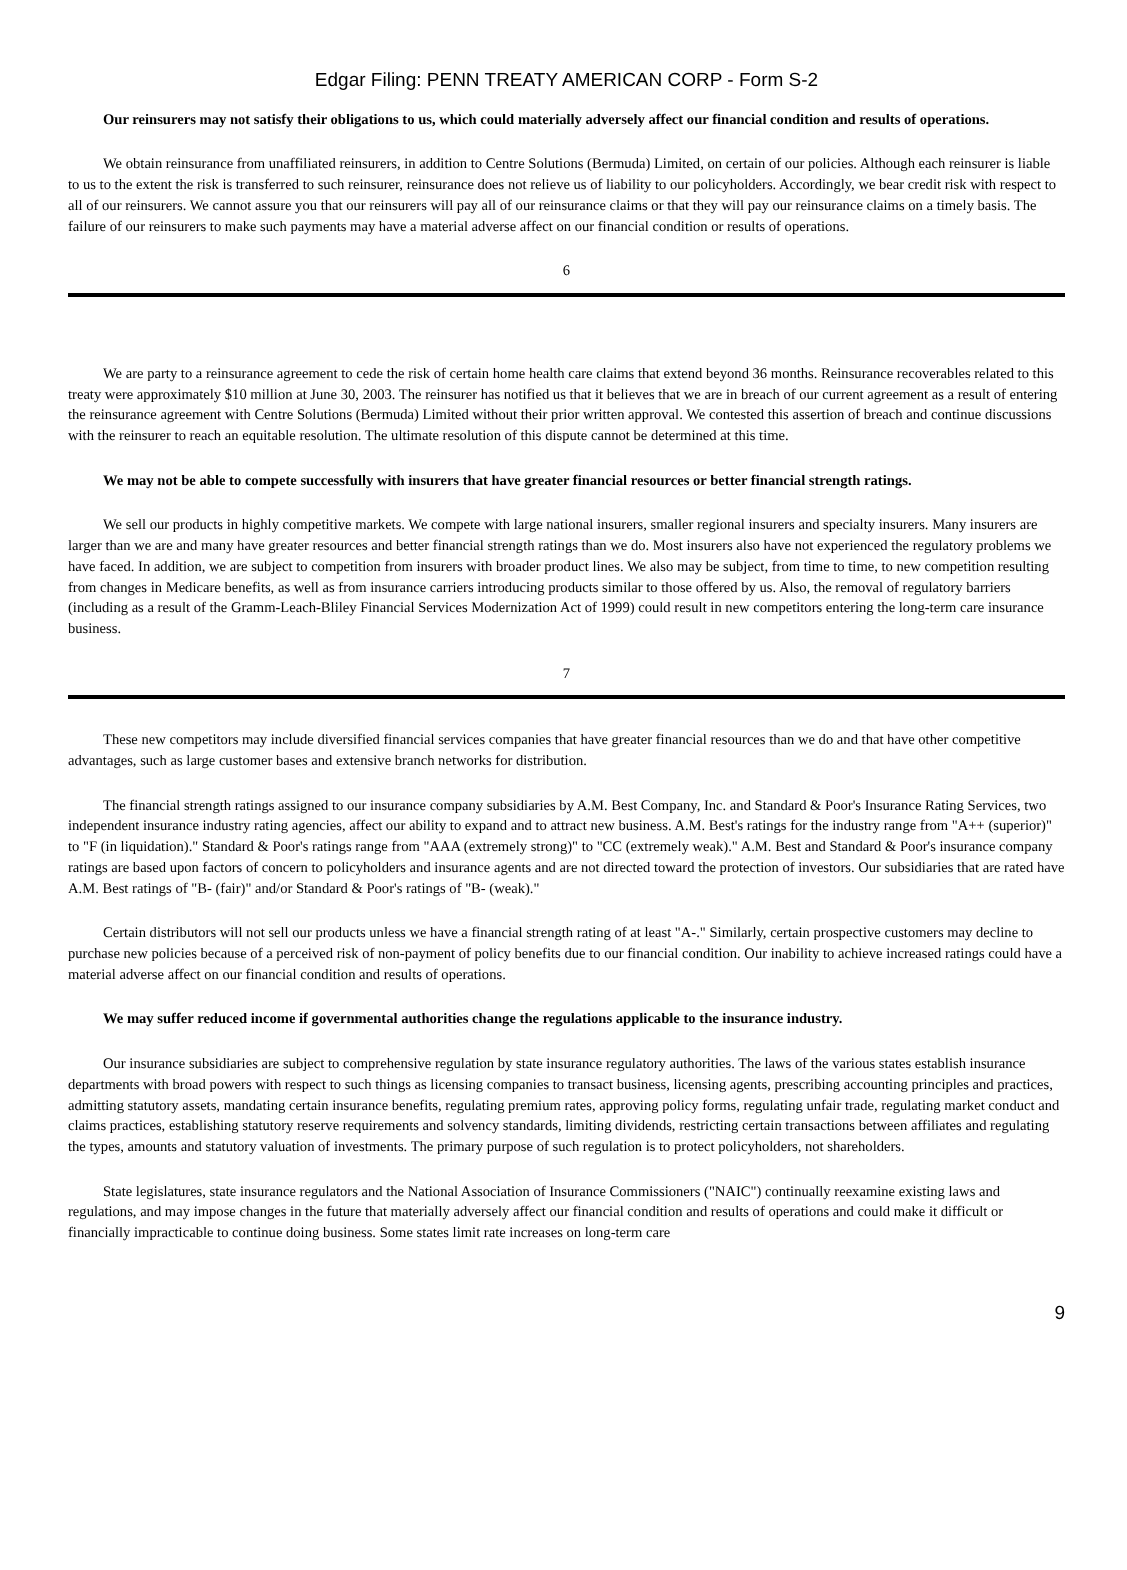Edgar Filing: PENN TREATY AMERICAN CORP - Form S-2
Our reinsurers may not satisfy their obligations to us, which could materially adversely affect our financial condition and results of operations.
We obtain reinsurance from unaffiliated reinsurers, in addition to Centre Solutions (Bermuda) Limited, on certain of our policies. Although each reinsurer is liable to us to the extent the risk is transferred to such reinsurer, reinsurance does not relieve us of liability to our policyholders. Accordingly, we bear credit risk with respect to all of our reinsurers. We cannot assure you that our reinsurers will pay all of our reinsurance claims or that they will pay our reinsurance claims on a timely basis. The failure of our reinsurers to make such payments may have a material adverse affect on our financial condition or results of operations.
6
We are party to a reinsurance agreement to cede the risk of certain home health care claims that extend beyond 36 months. Reinsurance recoverables related to this treaty were approximately $10 million at June 30, 2003. The reinsurer has notified us that it believes that we are in breach of our current agreement as a result of entering the reinsurance agreement with Centre Solutions (Bermuda) Limited without their prior written approval. We contested this assertion of breach and continue discussions with the reinsurer to reach an equitable resolution. The ultimate resolution of this dispute cannot be determined at this time.
We may not be able to compete successfully with insurers that have greater financial resources or better financial strength ratings.
We sell our products in highly competitive markets. We compete with large national insurers, smaller regional insurers and specialty insurers. Many insurers are larger than we are and many have greater resources and better financial strength ratings than we do. Most insurers also have not experienced the regulatory problems we have faced. In addition, we are subject to competition from insurers with broader product lines. We also may be subject, from time to time, to new competition resulting from changes in Medicare benefits, as well as from insurance carriers introducing products similar to those offered by us. Also, the removal of regulatory barriers (including as a result of the Gramm-Leach-Bliley Financial Services Modernization Act of 1999) could result in new competitors entering the long-term care insurance business.
7
These new competitors may include diversified financial services companies that have greater financial resources than we do and that have other competitive advantages, such as large customer bases and extensive branch networks for distribution.
The financial strength ratings assigned to our insurance company subsidiaries by A.M. Best Company, Inc. and Standard & Poor's Insurance Rating Services, two independent insurance industry rating agencies, affect our ability to expand and to attract new business. A.M. Best's ratings for the industry range from "A++ (superior)" to "F (in liquidation)." Standard & Poor's ratings range from "AAA (extremely strong)" to "CC (extremely weak)." A.M. Best and Standard & Poor's insurance company ratings are based upon factors of concern to policyholders and insurance agents and are not directed toward the protection of investors. Our subsidiaries that are rated have A.M. Best ratings of "B- (fair)" and/or Standard & Poor's ratings of "B- (weak)."
Certain distributors will not sell our products unless we have a financial strength rating of at least "A-." Similarly, certain prospective customers may decline to purchase new policies because of a perceived risk of non-payment of policy benefits due to our financial condition. Our inability to achieve increased ratings could have a material adverse affect on our financial condition and results of operations.
We may suffer reduced income if governmental authorities change the regulations applicable to the insurance industry.
Our insurance subsidiaries are subject to comprehensive regulation by state insurance regulatory authorities. The laws of the various states establish insurance departments with broad powers with respect to such things as licensing companies to transact business, licensing agents, prescribing accounting principles and practices, admitting statutory assets, mandating certain insurance benefits, regulating premium rates, approving policy forms, regulating unfair trade, regulating market conduct and claims practices, establishing statutory reserve requirements and solvency standards, limiting dividends, restricting certain transactions between affiliates and regulating the types, amounts and statutory valuation of investments. The primary purpose of such regulation is to protect policyholders, not shareholders.
State legislatures, state insurance regulators and the National Association of Insurance Commissioners ("NAIC") continually reexamine existing laws and regulations, and may impose changes in the future that materially adversely affect our financial condition and results of operations and could make it difficult or financially impracticable to continue doing business. Some states limit rate increases on long-term care
9